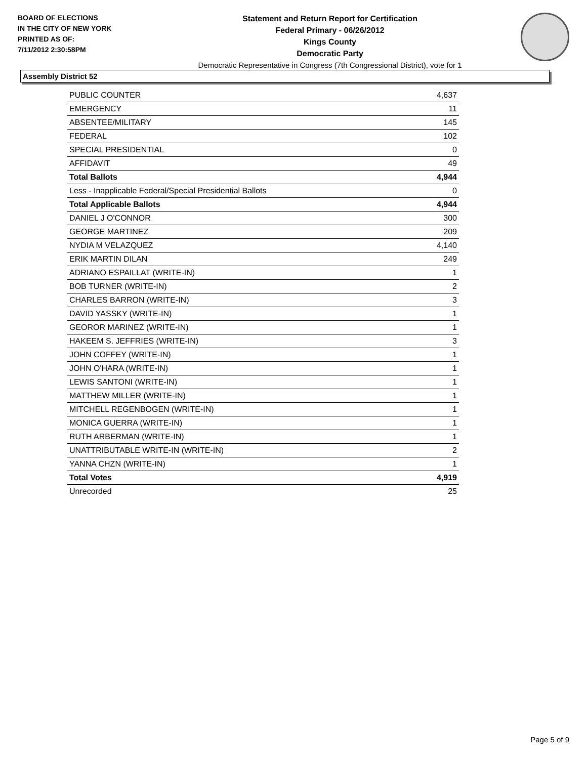BOARD OF ELECTIONS
IN THE CITY OF NEW YORK
PRINTED AS OF:
7/11/2012 2:30:58PM
Statement and Return Report for Certification
Federal Primary - 06/26/2012
Kings County
Democratic Party
Democratic Representative in Congress (7th Congressional District), vote for 1
Assembly District 52
| PUBLIC COUNTER | 4,637 |
| EMERGENCY | 11 |
| ABSENTEE/MILITARY | 145 |
| FEDERAL | 102 |
| SPECIAL PRESIDENTIAL | 0 |
| AFFIDAVIT | 49 |
| Total Ballots | 4,944 |
| Less - Inapplicable Federal/Special Presidential Ballots | 0 |
| Total Applicable Ballots | 4,944 |
| DANIEL J O'CONNOR | 300 |
| GEORGE MARTINEZ | 209 |
| NYDIA M VELAZQUEZ | 4,140 |
| ERIK MARTIN DILAN | 249 |
| ADRIANO ESPAILLAT (WRITE-IN) | 1 |
| BOB TURNER (WRITE-IN) | 2 |
| CHARLES BARRON (WRITE-IN) | 3 |
| DAVID YASSKY (WRITE-IN) | 1 |
| GEOROR MARINEZ (WRITE-IN) | 1 |
| HAKEEM S. JEFFRIES (WRITE-IN) | 3 |
| JOHN COFFEY (WRITE-IN) | 1 |
| JOHN O'HARA (WRITE-IN) | 1 |
| LEWIS SANTONI (WRITE-IN) | 1 |
| MATTHEW MILLER (WRITE-IN) | 1 |
| MITCHELL REGENBOGEN (WRITE-IN) | 1 |
| MONICA GUERRA (WRITE-IN) | 1 |
| RUTH ARBERMAN (WRITE-IN) | 1 |
| UNATTRIBUTABLE WRITE-IN (WRITE-IN) | 2 |
| YANNA CHZN (WRITE-IN) | 1 |
| Total Votes | 4,919 |
| Unrecorded | 25 |
Page 5 of 9